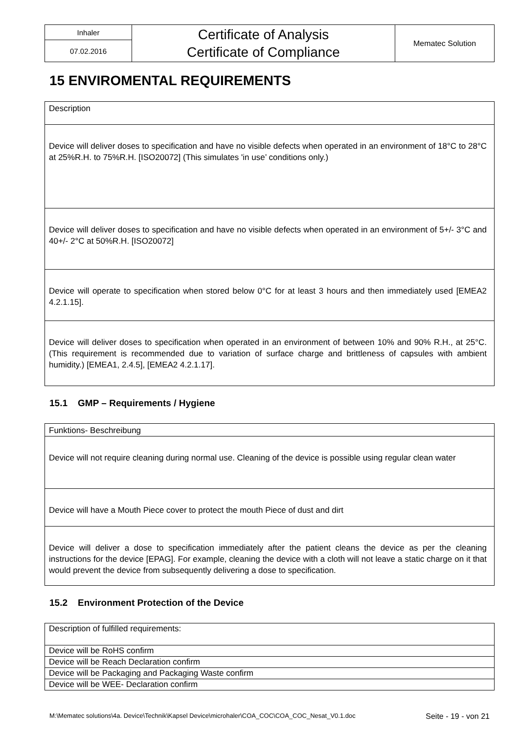| Inhaler | Certificate of Analysis Certificate of Compliance | Mematec Solution |
| 07.02.2016 | | |
15 ENVIROMENTAL REQUIREMENTS
| Description |
| Device will deliver doses to specification and have no visible defects when operated in an environment of 18°C to 28°C at 25%R.H. to 75%R.H. [ISO20072] (This simulates 'in use’ conditions only.) |
| Device will deliver doses to specification and have no visible defects when operated in an environment of 5+/- 3°C and 40+/- 2°C at 50%R.H. [ISO20072] |
| Device will operate to specification when stored below 0°C for at least 3 hours and then immediately used [EMEA2 4.2.1.15]. |
| Device will deliver doses to specification when operated in an environment of between 10% and 90% R.H., at 25°C. (This requirement is recommended due to variation of surface charge and brittleness of capsules with ambient humidity.) [EMEA1, 2.4.5], [EMEA2 4.2.1.17]. |
15.1 GMP – Requirements / Hygiene
| Funktions- Beschreibung |
| Device will not require cleaning during normal use. Cleaning of the device is possible using regular clean water |
| Device will have a Mouth Piece cover to protect the mouth Piece of dust and dirt |
| Device will deliver a dose to specification immediately after the patient cleans the device as per the cleaning instructions for the device [EPAG]. For example, cleaning the device with a cloth will not leave a static charge on it that would prevent the device from subsequently delivering a dose to specification. |
15.2 Environment Protection of the Device
| Description of fulfilled requirements: |
| Device will be RoHS confirm |
| Device will be Reach Declaration confirm |
| Device will be Packaging and Packaging Waste confirm |
| Device will be WEE- Declaration confirm |
M:\Mematec solutions\4a. Device\Technik\Kapsel Device\microhaler\COA_COC\COA_COC_Nesat_V0.1.doc Seite - 19 - von 21